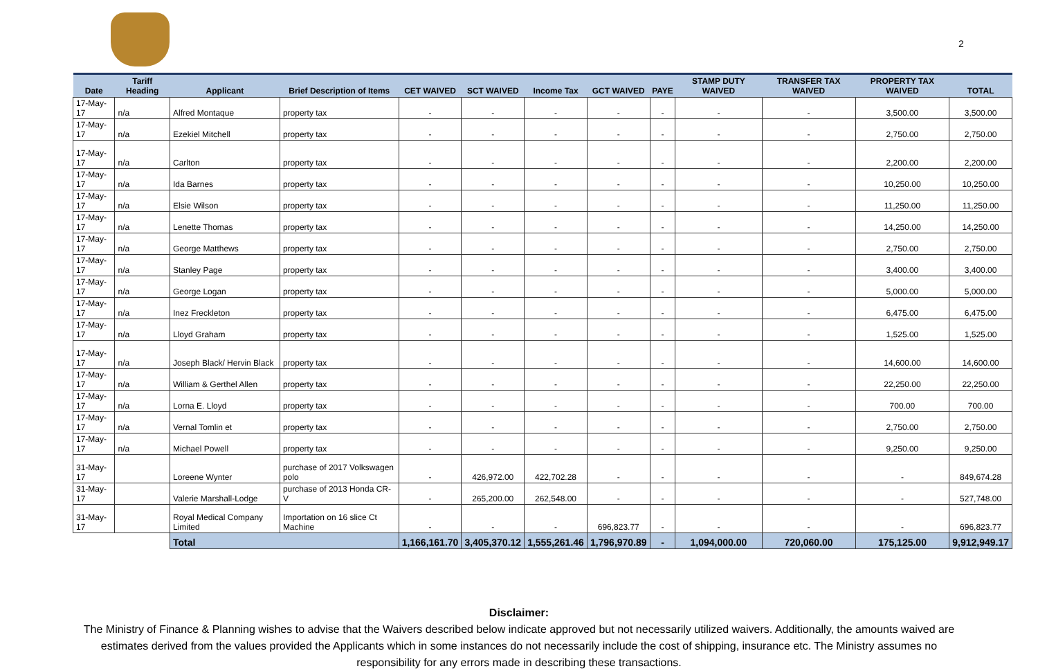2
| Date | Tariff Heading | Applicant | Brief Description of Items | CET WAIVED | SCT WAIVED | Income Tax | GCT WAIVED | PAYE | STAMP DUTY WAIVED | TRANSFER TAX WAIVED | PROPERTY TAX WAIVED | TOTAL |
| --- | --- | --- | --- | --- | --- | --- | --- | --- | --- | --- | --- | --- |
| 17-May-17 | n/a | Alfred Montaque | property tax | - | - | - | - | - | - | - | 3,500.00 | 3,500.00 |
| 17-May-17 | n/a | Ezekiel Mitchell | property tax | - | - | - | - | - | - | - | 2,750.00 | 2,750.00 |
| 17-May-17 | n/a | Carlton | property tax | - | - | - | - | - | - | - | 2,200.00 | 2,200.00 |
| 17-May-17 | n/a | Ida Barnes | property tax | - | - | - | - | - | - | - | 10,250.00 | 10,250.00 |
| 17-May-17 | n/a | Elsie Wilson | property tax | - | - | - | - | - | - | - | 11,250.00 | 11,250.00 |
| 17-May-17 | n/a | Lenette Thomas | property tax | - | - | - | - | - | - | - | 14,250.00 | 14,250.00 |
| 17-May-17 | n/a | George Matthews | property tax | - | - | - | - | - | - | - | 2,750.00 | 2,750.00 |
| 17-May-17 | n/a | Stanley Page | property tax | - | - | - | - | - | - | - | 3,400.00 | 3,400.00 |
| 17-May-17 | n/a | George Logan | property tax | - | - | - | - | - | - | - | 5,000.00 | 5,000.00 |
| 17-May-17 | n/a | Inez Freckleton | property tax | - | - | - | - | - | - | - | 6,475.00 | 6,475.00 |
| 17-May-17 | n/a | Lloyd Graham | property tax | - | - | - | - | - | - | - | 1,525.00 | 1,525.00 |
| 17-May-17 | n/a | Joseph Black/ Hervin Black | property tax | - | - | - | - | - | - | - | 14,600.00 | 14,600.00 |
| 17-May-17 | n/a | William & Gerthel Allen | property tax | - | - | - | - | - | - | - | 22,250.00 | 22,250.00 |
| 17-May-17 | n/a | Lorna E. Lloyd | property tax | - | - | - | - | - | - | - | 700.00 | 700.00 |
| 17-May-17 | n/a | Vernal Tomlin et | property tax | - | - | - | - | - | - | - | 2,750.00 | 2,750.00 |
| 17-May-17 | n/a | Michael Powell | property tax | - | - | - | - | - | - | - | 9,250.00 | 9,250.00 |
| 31-May-17 | | Loreene Wynter | purchase of 2017 Volkswagen polo | - | 426,972.00 | 422,702.28 | - | - | - | - | - | 849,674.28 |
| 31-May-17 | | Valerie Marshall-Lodge | purchase of 2013 Honda CR-V | - | 265,200.00 | 262,548.00 | - | - | - | - | - | 527,748.00 |
| 31-May-17 | | Royal Medical Company Limited | Importation on 16 slice Ct Machine | - | - | - | 696,823.77 | - | - | - | - | 696,823.77 |
| | | Total | | 1,166,161.70 | 3,405,370.12 | 1,555,261.46 | 1,796,970.89 | - | 1,094,000.00 | 720,060.00 | 175,125.00 | 9,912,949.17 |
Disclaimer:
The Ministry of Finance & Planning wishes to advise that the Waivers described below indicate approved but not necessarily utilized waivers. Additionally, the amounts waived are estimates derived from the values provided the Applicants which in some instances do not necessarily include the cost of shipping, insurance etc. The Ministry assumes no responsibility for any errors made in describing these transactions.